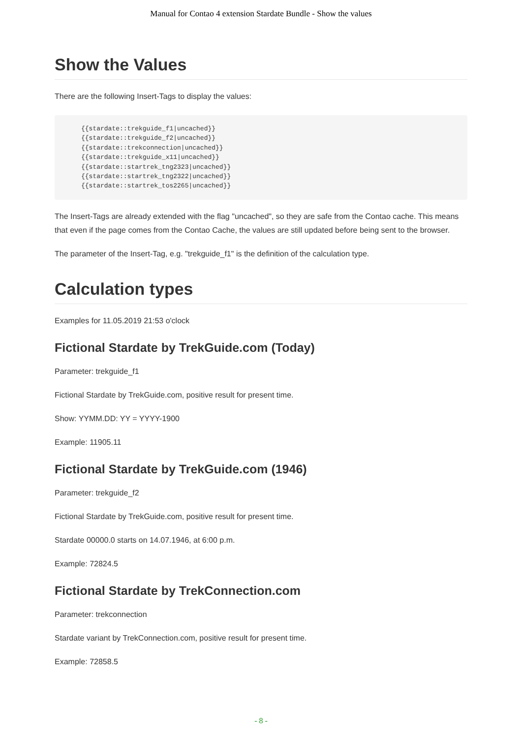Manual for Contao 4 extension Stardate Bundle - Show the values
Show the Values
There are the following Insert-Tags to display the values:
{{stardate::trekguide_f1|uncached}}
{{stardate::trekguide_f2|uncached}}
{{stardate::trekconnection|uncached}}
{{stardate::trekguide_x11|uncached}}
{{stardate::startrek_tng2323|uncached}}
{{stardate::startrek_tng2322|uncached}}
{{stardate::startrek_tos2265|uncached}}
The Insert-Tags are already extended with the flag "uncached", so they are safe from the Contao cache. This means that even if the page comes from the Contao Cache, the values are still updated before being sent to the browser.
The parameter of the Insert-Tag, e.g. "trekguide_f1" is the definition of the calculation type.
Calculation types
Examples for 11.05.2019 21:53 o'clock
Fictional Stardate by TrekGuide.com (Today)
Parameter: trekguide_f1
Fictional Stardate by TrekGuide.com, positive result for present time.
Show: YYMM.DD: YY = YYYY-1900
Example: 11905.11
Fictional Stardate by TrekGuide.com (1946)
Parameter: trekguide_f2
Fictional Stardate by TrekGuide.com, positive result for present time.
Stardate 00000.0 starts on 14.07.1946, at 6:00 p.m.
Example: 72824.5
Fictional Stardate by TrekConnection.com
Parameter: trekconnection
Stardate variant by TrekConnection.com, positive result for present time.
Example: 72858.5
- 8 -